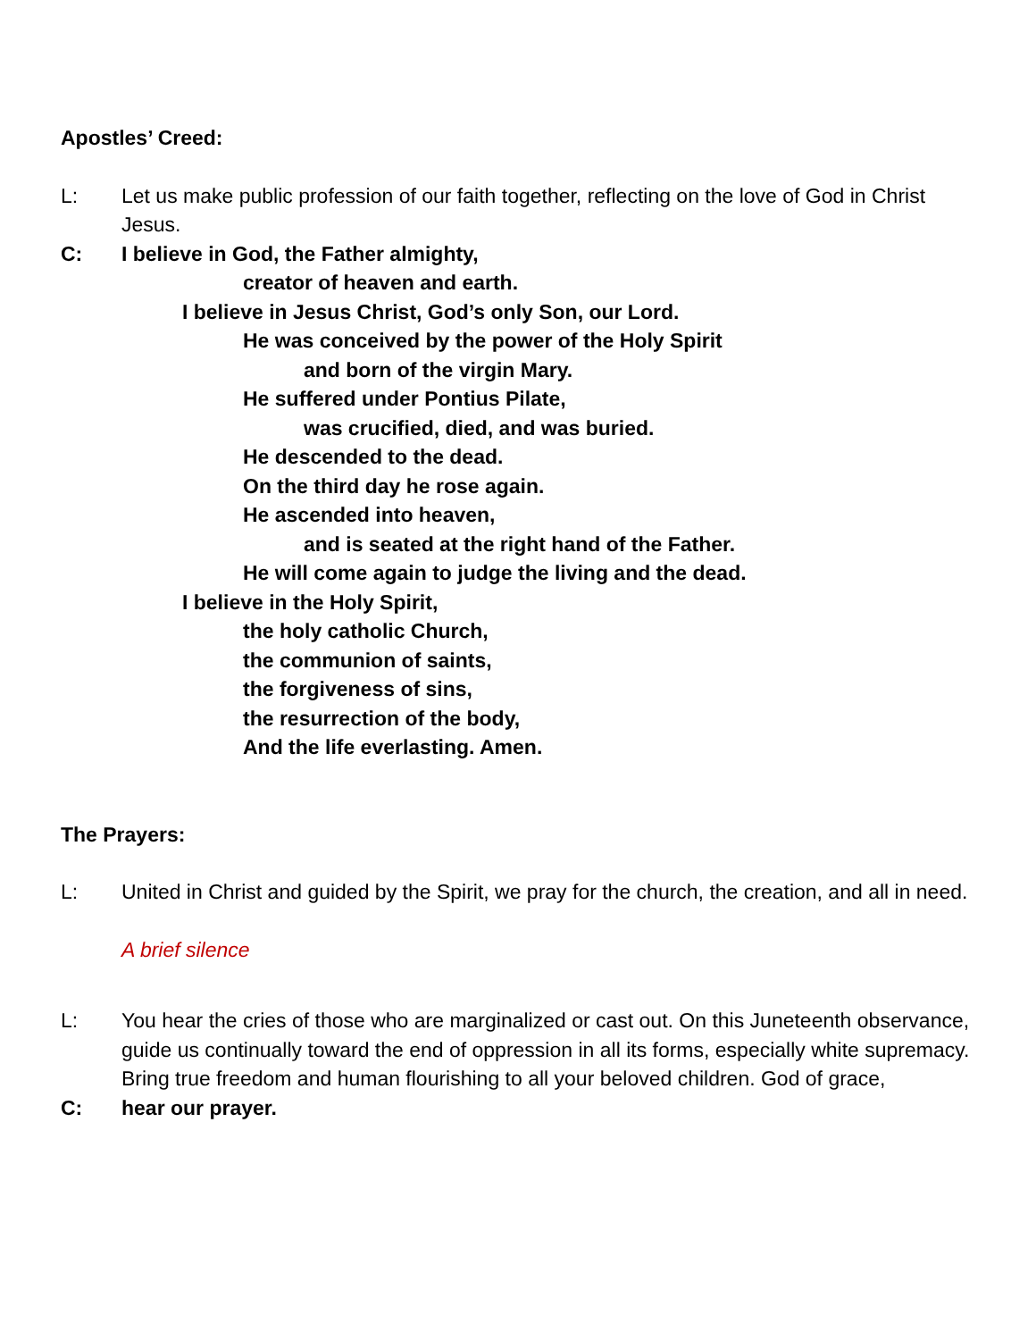Apostles’ Creed:
L: Let us make public profession of our faith together, reflecting on the love of God in Christ Jesus.
C: I believe in God, the Father almighty,
creator of heaven and earth.
I believe in Jesus Christ, God’s only Son, our Lord.
He was conceived by the power of the Holy Spirit
and born of the virgin Mary.
He suffered under Pontius Pilate,
was crucified, died, and was buried.
He descended to the dead.
On the third day he rose again.
He ascended into heaven,
and is seated at the right hand of the Father.
He will come again to judge the living and the dead.
I believe in the Holy Spirit,
the holy catholic Church,
the communion of saints,
the forgiveness of sins,
the resurrection of the body,
And the life everlasting. Amen.
The Prayers:
L: United in Christ and guided by the Spirit, we pray for the church, the creation, and all in need.
A brief silence
L: You hear the cries of those who are marginalized or cast out. On this Juneteenth observance, guide us continually toward the end of oppression in all its forms, especially white supremacy. Bring true freedom and human flourishing to all your beloved children. God of grace,
C: hear our prayer.